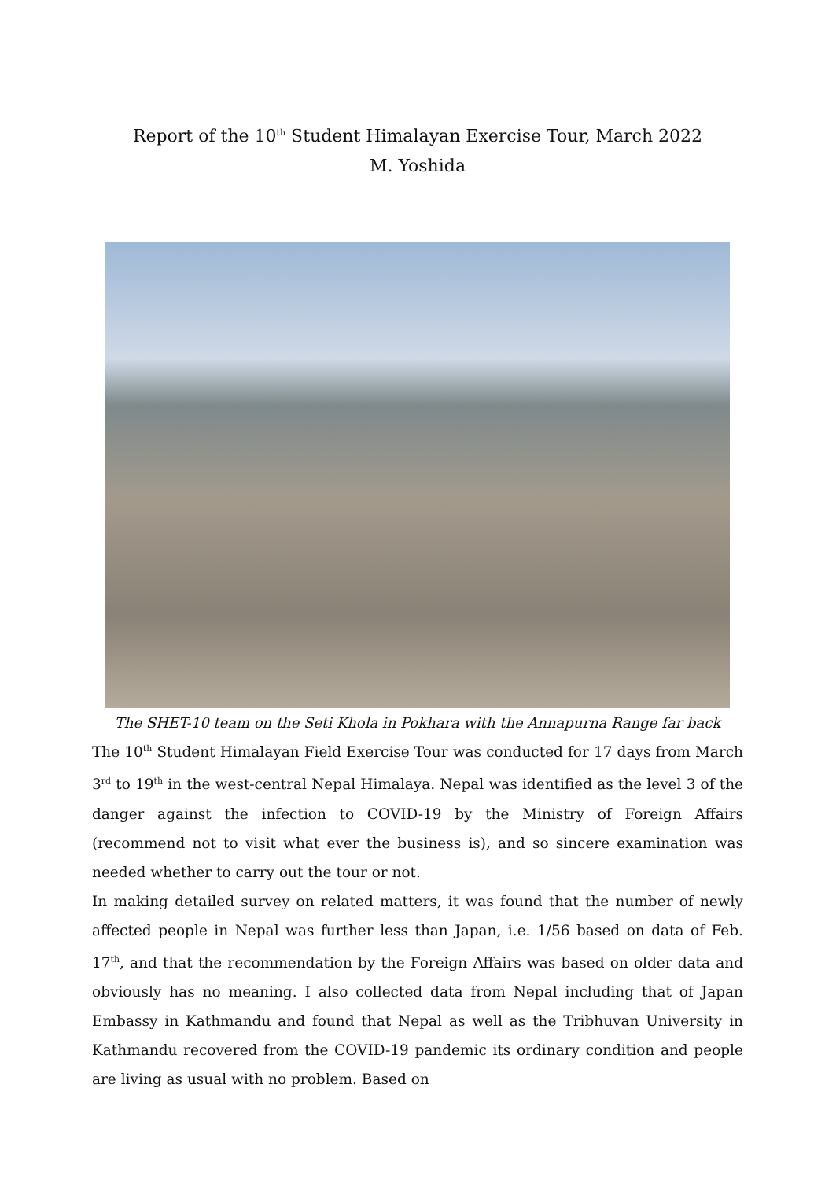Report of the 10<sup>th</sup> Student Himalayan Exercise Tour, March 2022
M. Yoshida
The SHET-10 team on the Seti Khola in Pokhara with the Annapurna Range far back
The 10<sup>th</sup> Student Himalayan Field Exercise Tour was conducted for 17 days from March 3<sup>rd</sup> to 19<sup>th</sup> in the west-central Nepal Himalaya. Nepal was identified as the level 3 of the danger against the infection to COVID-19 by the Ministry of Foreign Affairs (recommend not to visit what ever the business is), and so sincere examination was needed whether to carry out the tour or not.
In making detailed survey on related matters, it was found that the number of newly affected people in Nepal was further less than Japan, i.e. 1/56 based on data of Feb. 17<sup>th</sup>, and that the recommendation by the Foreign Affairs was based on older data and obviously has no meaning. I also collected data from Nepal including that of Japan Embassy in Kathmandu and found that Nepal as well as the Tribhuvan University in Kathmandu recovered from the COVID-19 pandemic its ordinary condition and people are living as usual with no problem. Based on